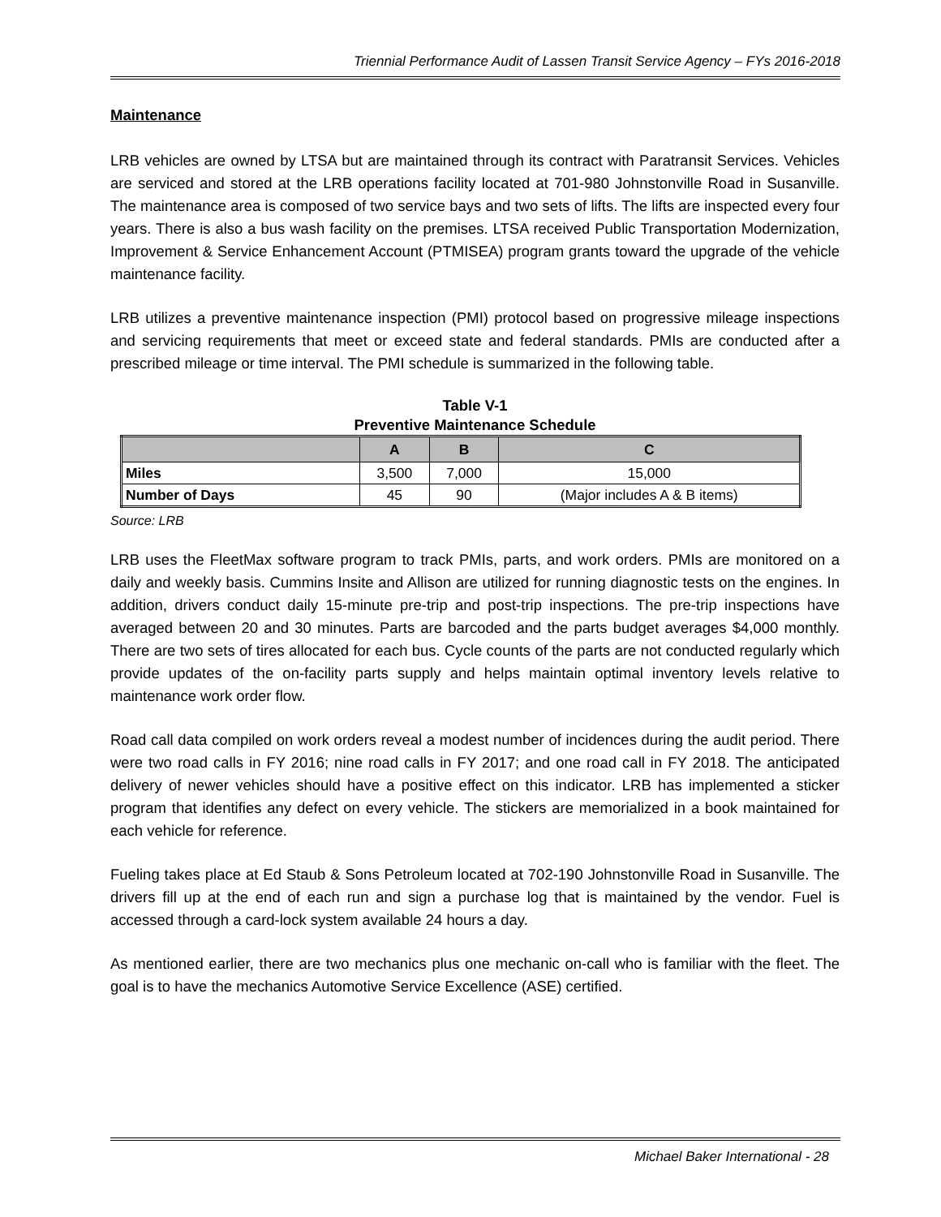Triennial Performance Audit of Lassen Transit Service Agency – FYs 2016-2018
Maintenance
LRB vehicles are owned by LTSA but are maintained through its contract with Paratransit Services. Vehicles are serviced and stored at the LRB operations facility located at 701-980 Johnstonville Road in Susanville. The maintenance area is composed of two service bays and two sets of lifts. The lifts are inspected every four years. There is also a bus wash facility on the premises. LTSA received Public Transportation Modernization, Improvement & Service Enhancement Account (PTMISEA) program grants toward the upgrade of the vehicle maintenance facility.
LRB utilizes a preventive maintenance inspection (PMI) protocol based on progressive mileage inspections and servicing requirements that meet or exceed state and federal standards. PMIs are conducted after a prescribed mileage or time interval. The PMI schedule is summarized in the following table.
Table V-1
Preventive Maintenance Schedule
| | A | B | C |
| --- | --- | --- | --- |
| Miles | 3,500 | 7,000 | 15,000 |
| Number of Days | 45 | 90 | (Major includes A & B items) |
Source: LRB
LRB uses the FleetMax software program to track PMIs, parts, and work orders. PMIs are monitored on a daily and weekly basis. Cummins Insite and Allison are utilized for running diagnostic tests on the engines. In addition, drivers conduct daily 15-minute pre-trip and post-trip inspections. The pre-trip inspections have averaged between 20 and 30 minutes. Parts are barcoded and the parts budget averages $4,000 monthly. There are two sets of tires allocated for each bus. Cycle counts of the parts are not conducted regularly which provide updates of the on-facility parts supply and helps maintain optimal inventory levels relative to maintenance work order flow.
Road call data compiled on work orders reveal a modest number of incidences during the audit period. There were two road calls in FY 2016; nine road calls in FY 2017; and one road call in FY 2018. The anticipated delivery of newer vehicles should have a positive effect on this indicator. LRB has implemented a sticker program that identifies any defect on every vehicle. The stickers are memorialized in a book maintained for each vehicle for reference.
Fueling takes place at Ed Staub & Sons Petroleum located at 702-190 Johnstonville Road in Susanville. The drivers fill up at the end of each run and sign a purchase log that is maintained by the vendor. Fuel is accessed through a card-lock system available 24 hours a day.
As mentioned earlier, there are two mechanics plus one mechanic on-call who is familiar with the fleet. The goal is to have the mechanics Automotive Service Excellence (ASE) certified.
Michael Baker International - 28